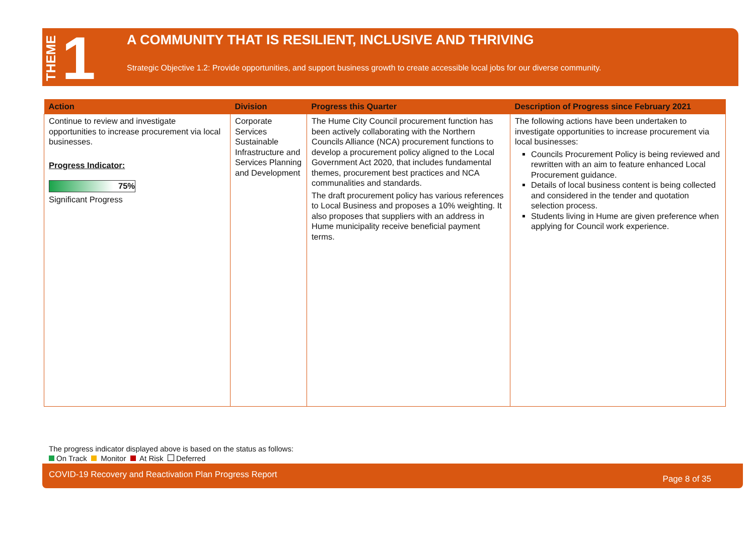THEME 1
A COMMUNITY THAT IS RESILIENT, INCLUSIVE AND THRIVING
Strategic Objective 1.2: Provide opportunities, and support business growth to create accessible local jobs for our diverse community.
| Action | Division | Progress this Quarter | Description of Progress since February 2021 |
| --- | --- | --- | --- |
| Continue to review and investigate opportunities to increase procurement via local businesses. Progress Indicator: 75% Significant Progress | Corporate Services Sustainable Infrastructure and Services Planning and Development | The Hume City Council procurement function has been actively collaborating with the Northern Councils Alliance (NCA) procurement functions to develop a procurement policy aligned to the Local Government Act 2020, that includes fundamental themes, procurement best practices and NCA communalities and standards. The draft procurement policy has various references to Local Business and proposes a 10% weighting. It also proposes that suppliers with an address in Hume municipality receive beneficial payment terms. | The following actions have been undertaken to investigate opportunities to increase procurement via local businesses: Councils Procurement Policy is being reviewed and rewritten with an aim to feature enhanced Local Procurement guidance. Details of local business content is being collected and considered in the tender and quotation selection process. Students living in Hume are given preference when applying for Council work experience. |
The progress indicator displayed above is based on the status as follows:
On Track Monitor At Risk Deferred
COVID-19 Recovery and Reactivation Plan Progress Report Page 8 of 35